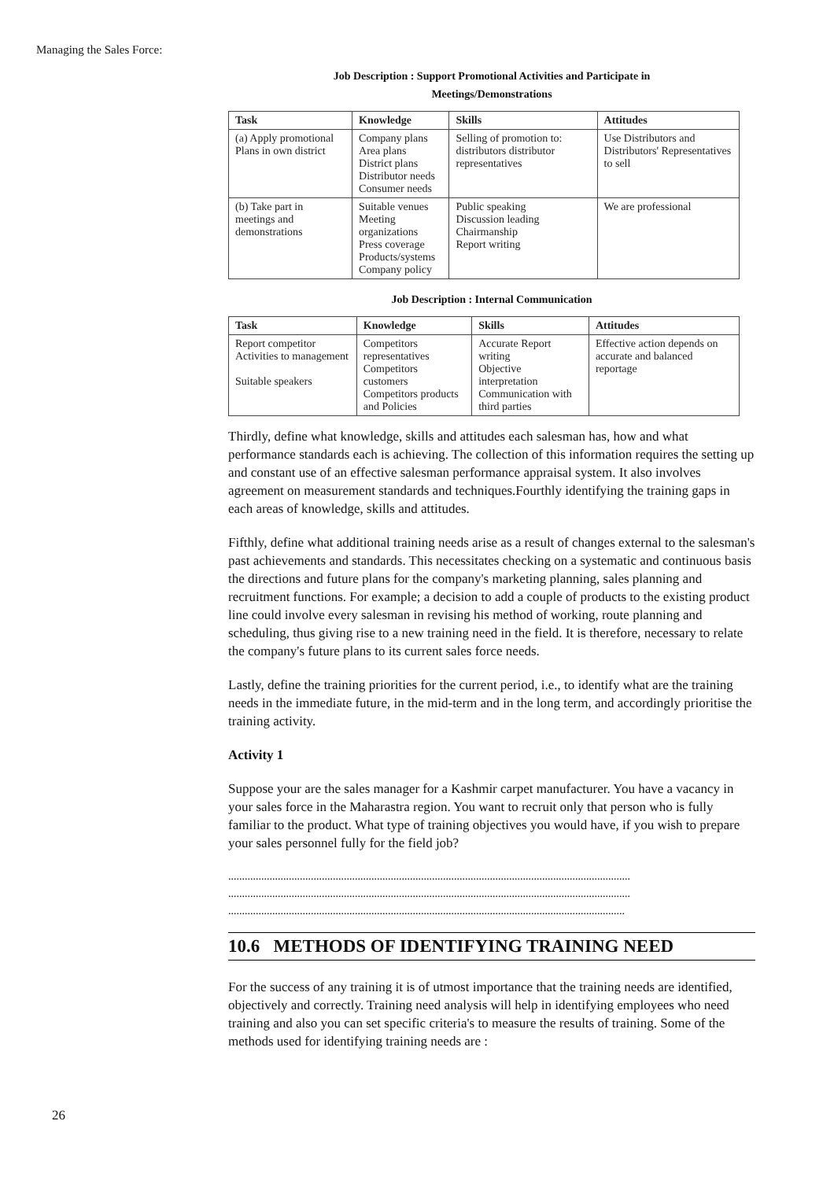Managing the Sales Force:
Job Description : Support Promotional Activities and Participate in
Meetings/Demonstrations
| Task | Knowledge | Skills | Attitudes |
| --- | --- | --- | --- |
| (a) Apply promotional Plans in own district | Company plans Area plans District plans Distributor needs Consumer needs | Selling of promotion to: distributors distributor representatives | Use Distributors and Distributors' Representatives to sell |
| (b) Take part in meetings and demonstrations | Suitable venues Meeting organizations Press coverage Products/systems Company policy | Public speaking Discussion leading Chairmanship Report writing | We are professional |
Job Description : Internal Communication
| Task | Knowledge | Skills | Attitudes |
| --- | --- | --- | --- |
| Report competitor Activities to management Suitable speakers | Competitors representatives Competitors customers Competitors products and Policies | Accurate Report writing Objective interpretation Communication with third parties | Effective action depends on accurate and balanced reportage |
Thirdly, define what knowledge, skills and attitudes each salesman has, how and what performance standards each is achieving. The collection of this information requires the setting up and constant use of an effective salesman performance appraisal system. It also involves agreement on measurement standards and techniques.Fourthly identifying the training gaps in each areas of knowledge, skills and attitudes.
Fifthly, define what additional training needs arise as a result of changes external to the salesman's past achievements and standards. This necessitates checking on a systematic and continuous basis the directions and future plans for the company's marketing planning, sales planning and recruitment functions. For example; a decision to add a couple of products to the existing product line could involve every salesman in revising his method of working, route planning and scheduling, thus giving rise to a new training need in the field. It is therefore, necessary to relate the company's future plans to its current sales force needs.
Lastly, define the training priorities for the current period, i.e., to identify what are the training needs in the immediate future, in the mid-term and in the long term, and accordingly prioritise the training activity.
Activity 1
Suppose your are the sales manager for a Kashmir carpet manufacturer. You have a vacancy in your sales force in the Maharastra region. You want to recruit only that person who is fully familiar to the product. What type of training objectives you would have, if you wish to prepare your sales personnel fully for the field job?
..................................................................................................................................................
..................................................................................................................................................
................................................................................................................................................
10.6 METHODS OF IDENTIFYING TRAINING NEED
For the success of any training it is of utmost importance that the training needs are identified, objectively and correctly. Training need analysis will help in identifying employees who need training and also you can set specific criteria's to measure the results of training. Some of the methods used for identifying training needs are :
26